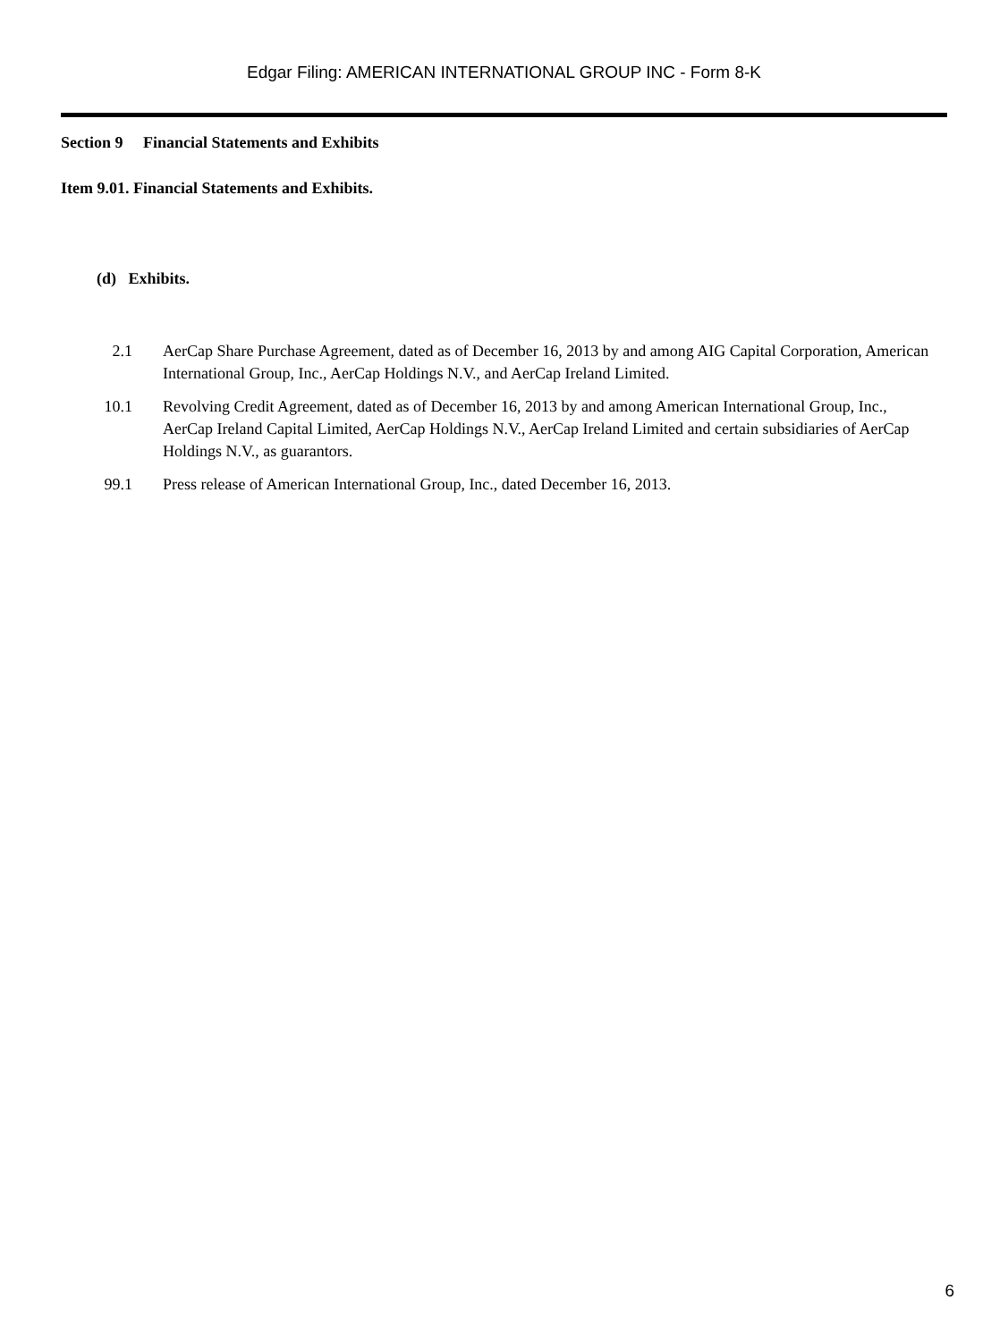Edgar Filing: AMERICAN INTERNATIONAL GROUP INC - Form 8-K
Section 9 Financial Statements and Exhibits
Item 9.01. Financial Statements and Exhibits.
(d) Exhibits.
| 2.1 | AerCap Share Purchase Agreement, dated as of December 16, 2013 by and among AIG Capital Corporation, American International Group, Inc., AerCap Holdings N.V., and AerCap Ireland Limited. |
| 10.1 | Revolving Credit Agreement, dated as of December 16, 2013 by and among American International Group, Inc., AerCap Ireland Capital Limited, AerCap Holdings N.V., AerCap Ireland Limited and certain subsidiaries of AerCap Holdings N.V., as guarantors. |
| 99.1 | Press release of American International Group, Inc., dated December 16, 2013. |
6